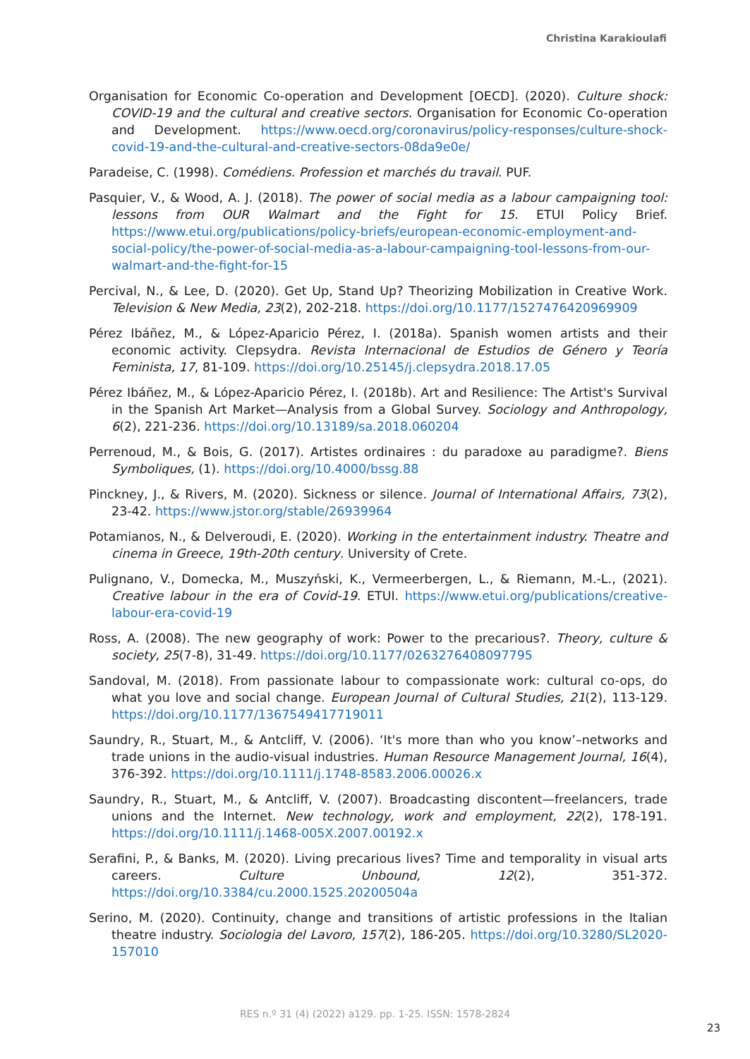Christina Karakioulafi
Organisation for Economic Co-operation and Development [OECD]. (2020). Culture shock: COVID-19 and the cultural and creative sectors. Organisation for Economic Co-operation and Development. https://www.oecd.org/coronavirus/policy-responses/culture-shock-covid-19-and-the-cultural-and-creative-sectors-08da9e0e/
Paradeise, C. (1998). Comédiens. Profession et marchés du travail. PUF.
Pasquier, V., & Wood, A. J. (2018). The power of social media as a labour campaigning tool: lessons from OUR Walmart and the Fight for 15. ETUI Policy Brief. https://www.etui.org/publications/policy-briefs/european-economic-employment-and-social-policy/the-power-of-social-media-as-a-labour-campaigning-tool-lessons-from-our-walmart-and-the-fight-for-15
Percival, N., & Lee, D. (2020). Get Up, Stand Up? Theorizing Mobilization in Creative Work. Television & New Media, 23(2), 202-218. https://doi.org/10.1177/1527476420969909
Pérez Ibáñez, M., & López-Aparicio Pérez, I. (2018a). Spanish women artists and their economic activity. Clepsydra. Revista Internacional de Estudios de Género y Teoría Feminista, 17, 81-109. https://doi.org/10.25145/j.clepsydra.2018.17.05
Pérez Ibáñez, M., & López-Aparicio Pérez, I. (2018b). Art and Resilience: The Artist's Survival in the Spanish Art Market—Analysis from a Global Survey. Sociology and Anthropology, 6(2), 221-236. https://doi.org/10.13189/sa.2018.060204
Perrenoud, M., & Bois, G. (2017). Artistes ordinaires : du paradoxe au paradigme?. Biens Symboliques, (1). https://doi.org/10.4000/bssg.88
Pinckney, J., & Rivers, M. (2020). Sickness or silence. Journal of International Affairs, 73(2), 23-42. https://www.jstor.org/stable/26939964
Potamianos, N., & Delveroudi, E. (2020). Working in the entertainment industry. Theatre and cinema in Greece, 19th-20th century. University of Crete.
Pulignano, V., Domecka, M., Muszyński, K., Vermeerbergen, L., & Riemann, M.-L., (2021). Creative labour in the era of Covid-19. ETUI. https://www.etui.org/publications/creative-labour-era-covid-19
Ross, A. (2008). The new geography of work: Power to the precarious?. Theory, culture & society, 25(7-8), 31-49. https://doi.org/10.1177/0263276408097795
Sandoval, M. (2018). From passionate labour to compassionate work: cultural co-ops, do what you love and social change. European Journal of Cultural Studies, 21(2), 113-129. https://doi.org/10.1177/1367549417719011
Saundry, R., Stuart, M., & Antcliff, V. (2006). ‘It's more than who you know’–networks and trade unions in the audio-visual industries. Human Resource Management Journal, 16(4), 376-392. https://doi.org/10.1111/j.1748-8583.2006.00026.x
Saundry, R., Stuart, M., & Antcliff, V. (2007). Broadcasting discontent—freelancers, trade unions and the Internet. New technology, work and employment, 22(2), 178-191. https://doi.org/10.1111/j.1468-005X.2007.00192.x
Serafini, P., & Banks, M. (2020). Living precarious lives? Time and temporality in visual arts careers. Culture Unbound, 12(2), 351-372. https://doi.org/10.3384/cu.2000.1525.20200504a
Serino, M. (2020). Continuity, change and transitions of artistic professions in the Italian theatre industry. Sociologia del Lavoro, 157(2), 186-205. https://doi.org/10.3280/SL2020-157010
RES n.º 31 (4) (2022) a129. pp. 1-25. ISSN: 1578-2824
23